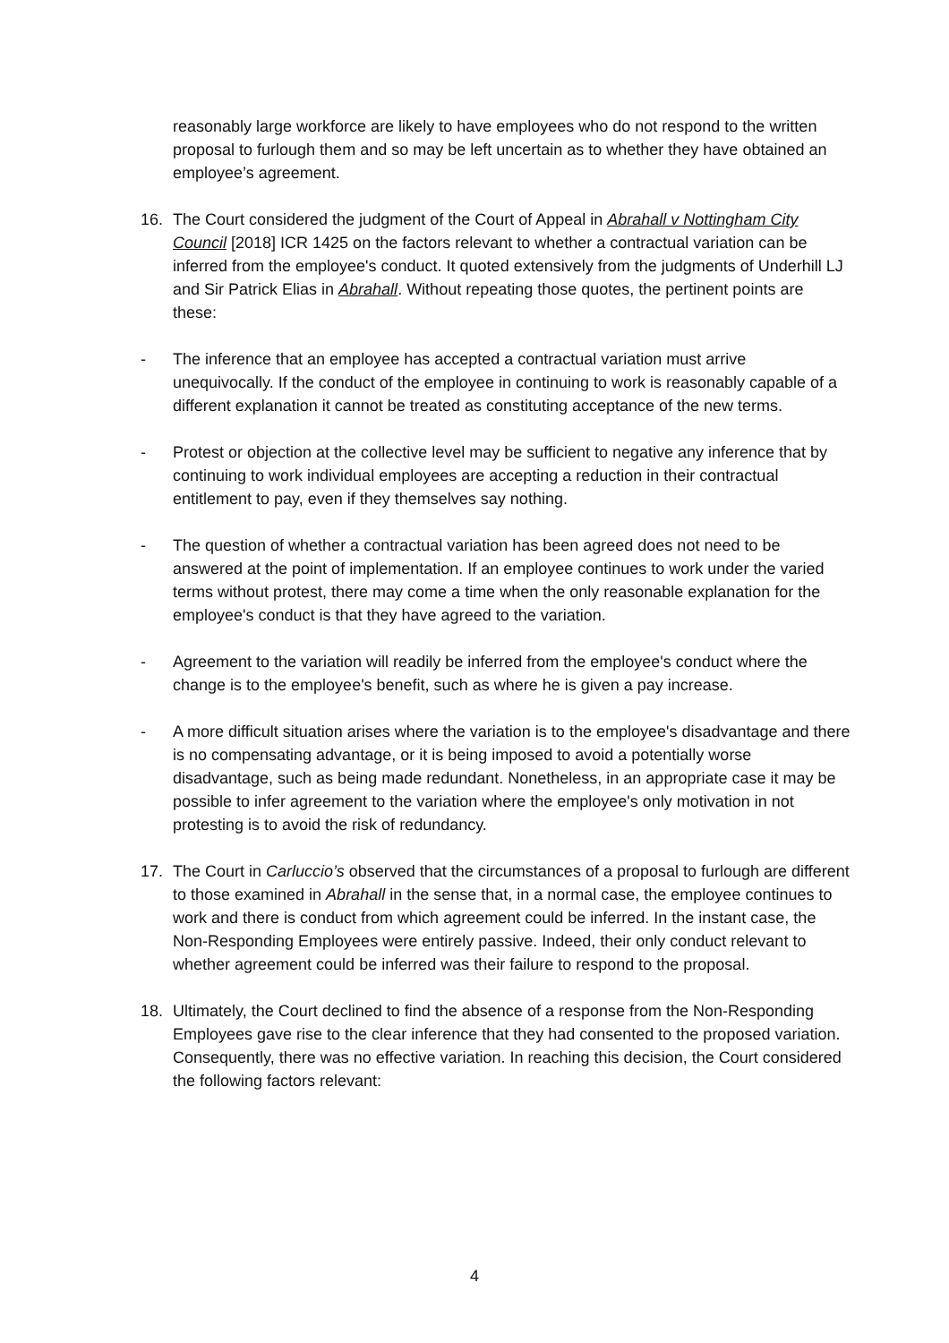reasonably large workforce are likely to have employees who do not respond to the written proposal to furlough them and so may be left uncertain as to whether they have obtained an employee’s agreement.
16. The Court considered the judgment of the Court of Appeal in Abrahall v Nottingham City Council [2018] ICR 1425 on the factors relevant to whether a contractual variation can be inferred from the employee's conduct. It quoted extensively from the judgments of Underhill LJ and Sir Patrick Elias in Abrahall. Without repeating those quotes, the pertinent points are these:
- The inference that an employee has accepted a contractual variation must arrive unequivocally. If the conduct of the employee in continuing to work is reasonably capable of a different explanation it cannot be treated as constituting acceptance of the new terms.
- Protest or objection at the collective level may be sufficient to negative any inference that by continuing to work individual employees are accepting a reduction in their contractual entitlement to pay, even if they themselves say nothing.
- The question of whether a contractual variation has been agreed does not need to be answered at the point of implementation. If an employee continues to work under the varied terms without protest, there may come a time when the only reasonable explanation for the employee's conduct is that they have agreed to the variation.
- Agreement to the variation will readily be inferred from the employee's conduct where the change is to the employee's benefit, such as where he is given a pay increase.
- A more difficult situation arises where the variation is to the employee's disadvantage and there is no compensating advantage, or it is being imposed to avoid a potentially worse disadvantage, such as being made redundant. Nonetheless, in an appropriate case it may be possible to infer agreement to the variation where the employee's only motivation in not protesting is to avoid the risk of redundancy.
17. The Court in Carluccio’s observed that the circumstances of a proposal to furlough are different to those examined in Abrahall in the sense that, in a normal case, the employee continues to work and there is conduct from which agreement could be inferred. In the instant case, the Non-Responding Employees were entirely passive. Indeed, their only conduct relevant to whether agreement could be inferred was their failure to respond to the proposal.
18. Ultimately, the Court declined to find the absence of a response from the Non-Responding Employees gave rise to the clear inference that they had consented to the proposed variation. Consequently, there was no effective variation. In reaching this decision, the Court considered the following factors relevant:
4